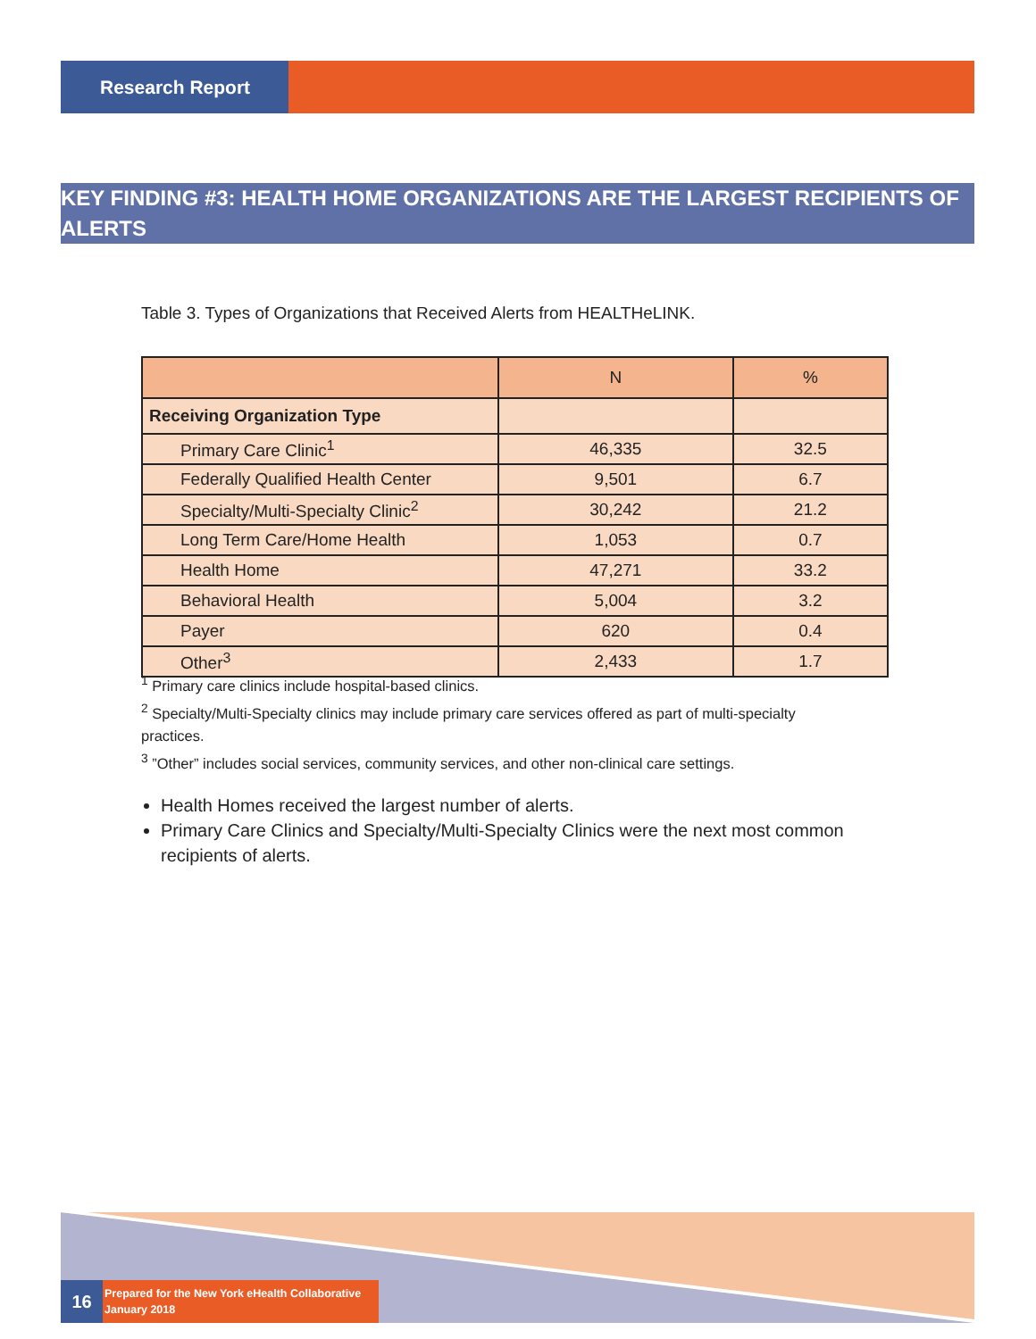Research Report
KEY FINDING #3: HEALTH HOME ORGANIZATIONS ARE THE LARGEST RECIPIENTS OF ALERTS
Table 3. Types of Organizations that Received Alerts from HEALTHeLINK.
| | N | % |
| --- | --- | --- |
| Receiving Organization Type | | |
| Primary Care Clinic<sup>1</sup> | 46,335 | 32.5 |
| Federally Qualified Health Center | 9,501 | 6.7 |
| Specialty/Multi-Specialty Clinic<sup>2</sup> | 30,242 | 21.2 |
| Long Term Care/Home Health | 1,053 | 0.7 |
| Health Home | 47,271 | 33.2 |
| Behavioral Health | 5,004 | 3.2 |
| Payer | 620 | 0.4 |
| Other<sup>3</sup> | 2,433 | 1.7 |
<sup>1</sup> Primary care clinics include hospital-based clinics.
<sup>2</sup> Specialty/Multi-Specialty clinics may include primary care services offered as part of multi-specialty practices.
<sup>3</sup> ”Other” includes social services, community services, and other non-clinical care settings.
Health Homes received the largest number of alerts.
Primary Care Clinics and Specialty/Multi-Specialty Clinics were the next most common recipients of alerts.
16
Prepared for the New York eHealth Collaborative
January 2018